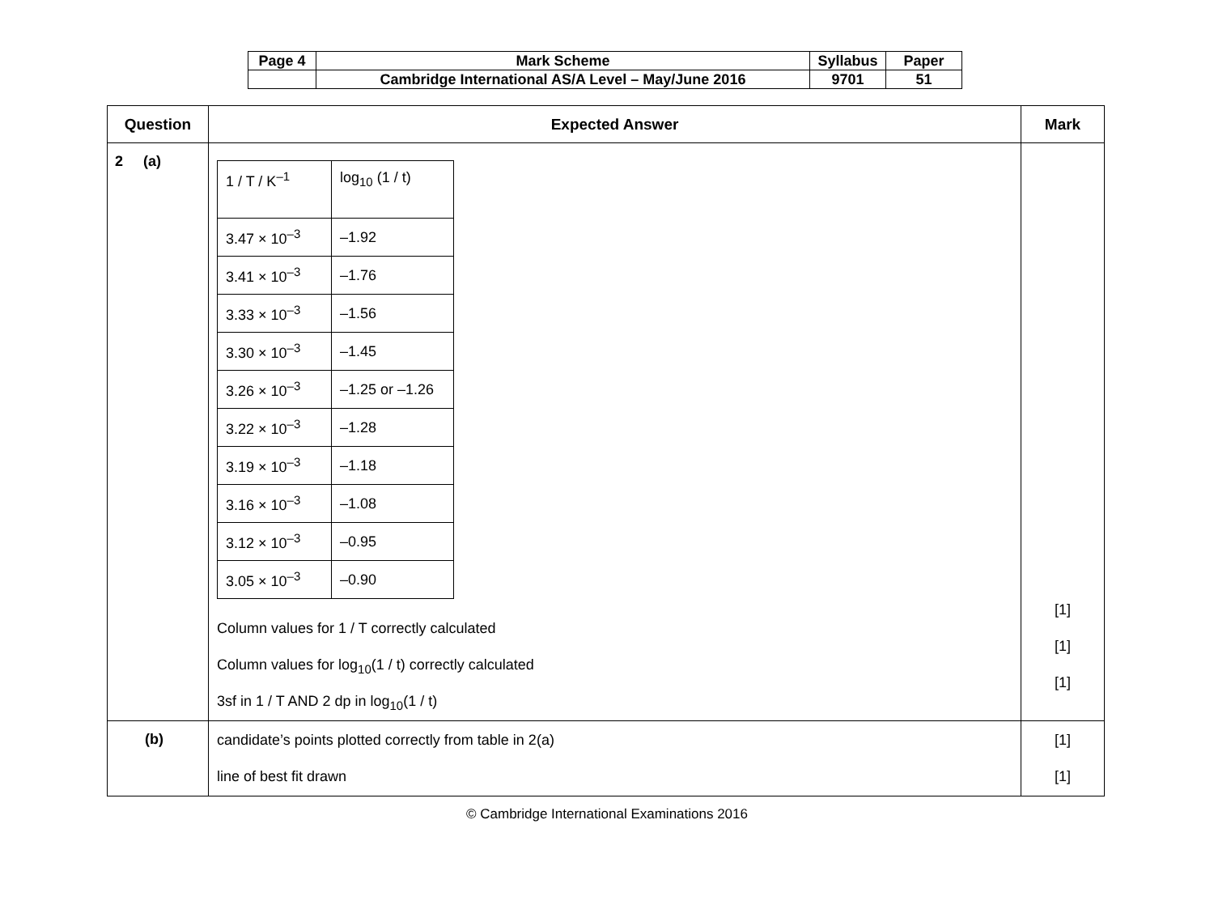| Page 4 | Mark Scheme | Syllabus | Paper |
| | Cambridge International AS/A Level – May/June 2016 | 9701 | 51 |
| Question | Expected Answer | Mark |
| --- | --- | --- |
| 2 (a) | / 1 / T / K<sup>–1</sup> / log<sub>10</sub> (1 / t) / / 3.47 × 10<sup>–3</sup> / –1.92 / / 3.41 × 10<sup>–3</sup> / –1.76 / / 3.33 × 10<sup>–3</sup> / –1.56 / / 3.30 × 10<sup>–3</sup> / –1.45 / / 3.26 × 10<sup>–3</sup> / –1.25 or –1.26 / / 3.22 × 10<sup>–3</sup> / –1.28 / / 3.19 × 10<sup>–3</sup> / –1.18 / / 3.16 × 10<sup>–3</sup> / –1.08 / / 3.12 × 10<sup>–3</sup> / –0.95 / / 3.05 × 10<sup>–3</sup> / –0.90 / Column values for 1 / T correctly calculated Column values for log<sub>10</sub>(1 / t) correctly calculated 3sf in 1 / T AND 2 dp in log<sub>10</sub>(1 / t) | [1] [1] [1] |
| (b) | candidate’s points plotted correctly from table in 2(a) line of best fit drawn | [1] [1] |
© Cambridge International Examinations 2016